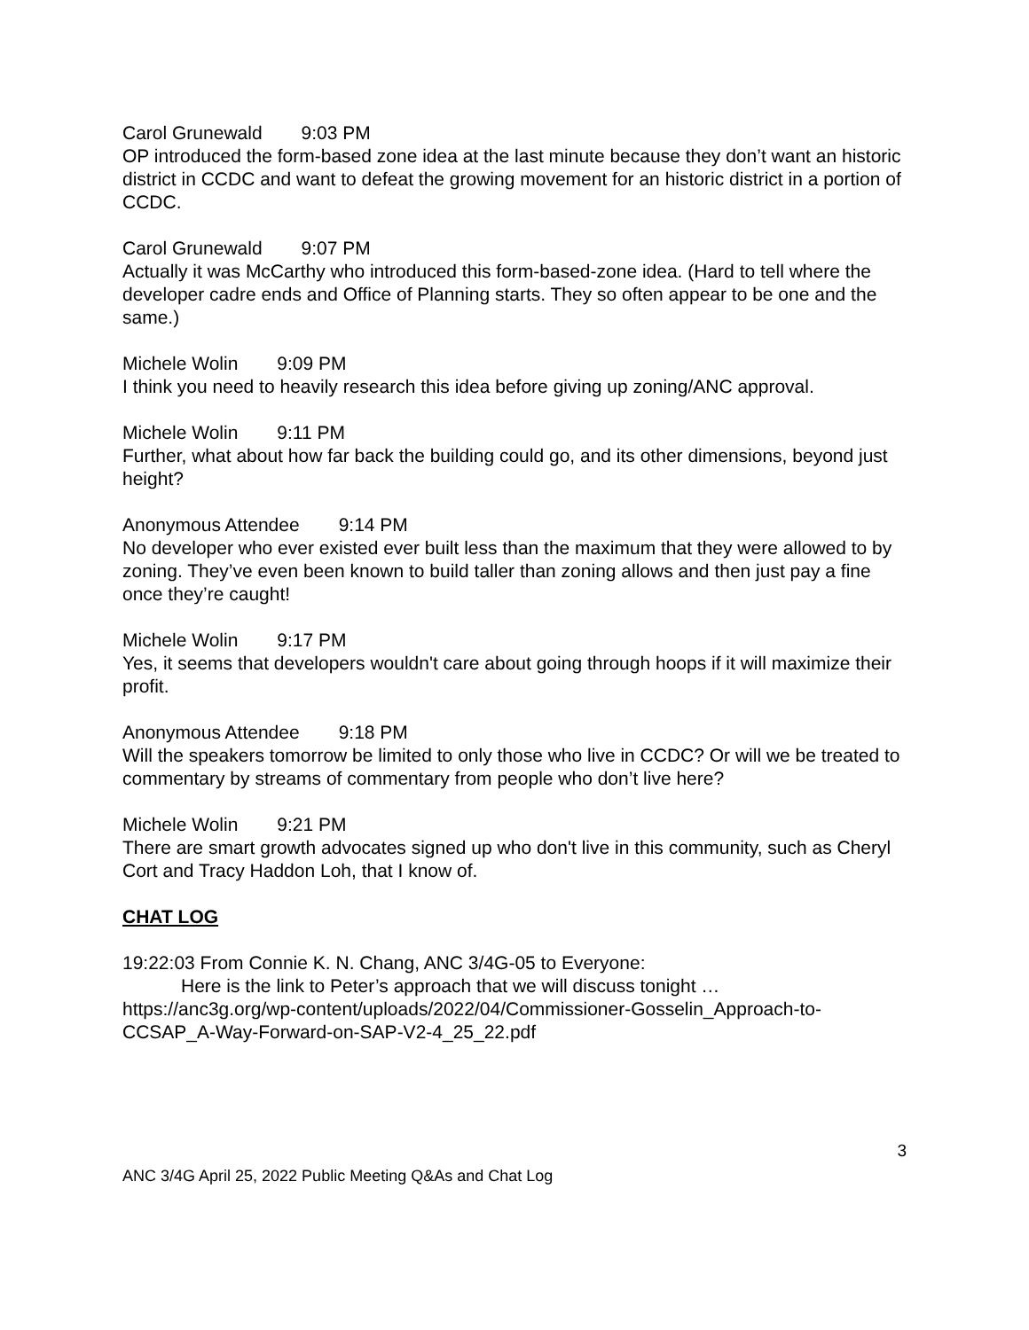Carol Grunewald 9:03 PM
OP introduced the form-based zone idea at the last minute because they don’t want an historic district in CCDC and want to defeat the growing movement for an historic district in a portion of CCDC.
Carol Grunewald 9:07 PM
Actually it was McCarthy who introduced this form-based-zone idea. (Hard to tell where the developer cadre ends and Office of Planning starts. They so often appear to be one and the same.)
Michele Wolin 9:09 PM
I think you need to heavily research this idea before giving up zoning/ANC approval.
Michele Wolin 9:11 PM
Further, what about how far back the building could go, and its other dimensions, beyond just height?
Anonymous Attendee 9:14 PM
No developer who ever existed ever built less than the maximum that they were allowed to by zoning. They’ve even been known to build taller than zoning allows and then just pay a fine once they’re caught!
Michele Wolin 9:17 PM
Yes, it seems that developers wouldn't care about going through hoops if it will maximize their profit.
Anonymous Attendee 9:18 PM
Will the speakers tomorrow be limited to only those who live in CCDC? Or will we be treated to commentary by streams of commentary from people who don’t live here?
Michele Wolin 9:21 PM
There are smart growth advocates signed up who don't live in this community, such as Cheryl Cort and Tracy Haddon Loh, that I know of.
CHAT LOG
19:22:03 From Connie K. N. Chang, ANC 3/4G-05 to Everyone:
Here is the link to Peter’s approach that we will discuss tonight …
https://anc3g.org/wp-content/uploads/2022/04/Commissioner-Gosselin_Approach-to-CCSAP_A-Way-Forward-on-SAP-V2-4_25_22.pdf
3
ANC 3/4G April 25, 2022 Public Meeting Q&As and Chat Log